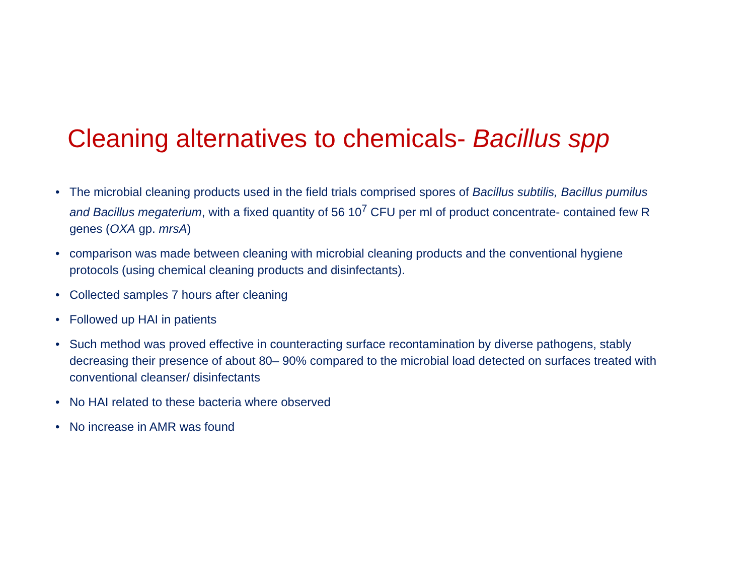Cleaning alternatives to chemicals- Bacillus spp
• The microbial cleaning products used in the field trials comprised spores of Bacillus subtilis, Bacillus pumilus and Bacillus megaterium, with a fixed quantity of 56 10<sup>7</sup> CFU per ml of product concentrate- contained few R genes (OXA gp. mrsA)
• comparison was made between cleaning with microbial cleaning products and the conventional hygiene protocols (using chemical cleaning products and disinfectants).
• Collected samples 7 hours after cleaning
• Followed up HAI in patients
• Such method was proved effective in counteracting surface recontamination by diverse pathogens, stably decreasing their presence of about 80– 90% compared to the microbial load detected on surfaces treated with conventional cleanser/ disinfectants
• No HAI related to these bacteria where observed
• No increase in AMR was found